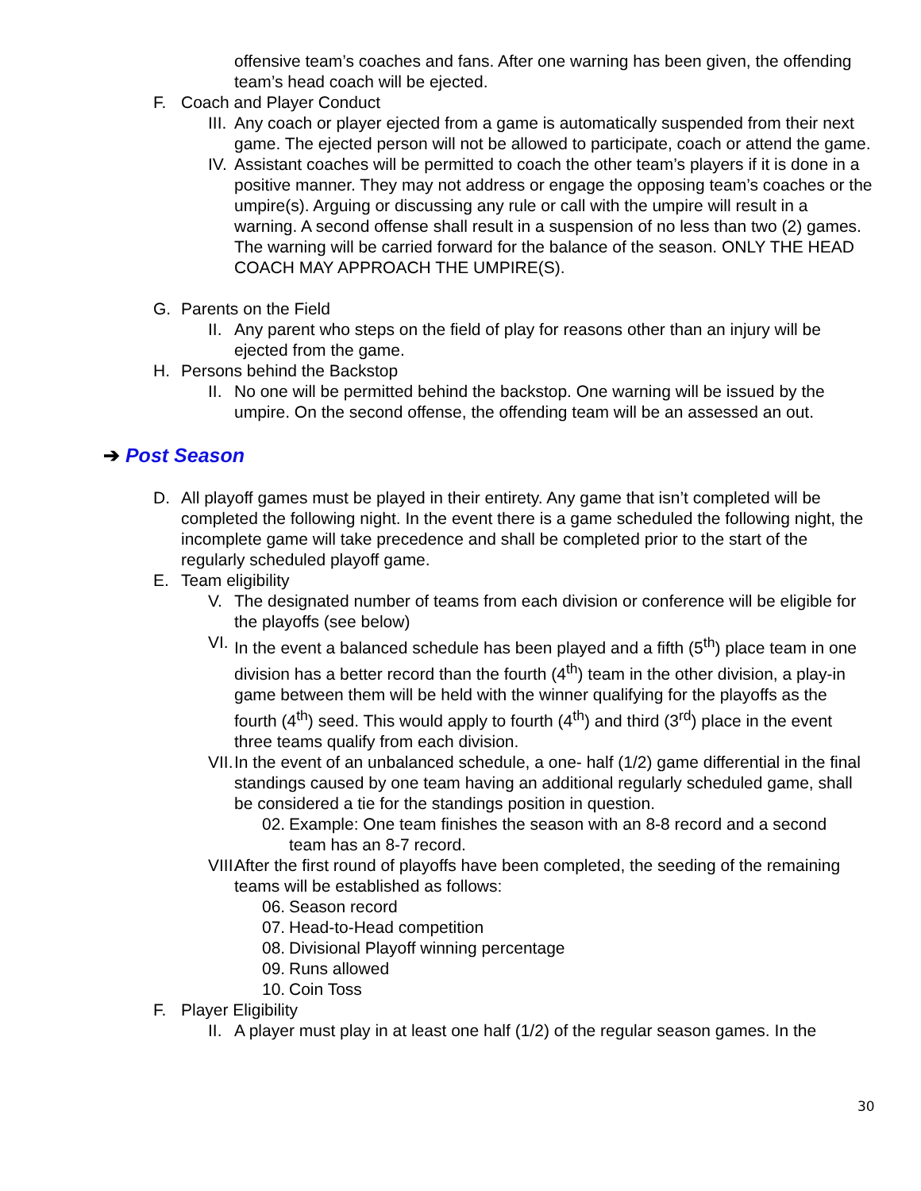offensive team’s coaches and fans. After one warning has been given, the offending team’s head coach will be ejected.
F. Coach and Player Conduct
III. Any coach or player ejected from a game is automatically suspended from their next game. The ejected person will not be allowed to participate, coach or attend the game.
IV. Assistant coaches will be permitted to coach the other team’s players if it is done in a positive manner. They may not address or engage the opposing team’s coaches or the umpire(s). Arguing or discussing any rule or call with the umpire will result in a warning. A second offense shall result in a suspension of no less than two (2) games. The warning will be carried forward for the balance of the season. ONLY THE HEAD COACH MAY APPROACH THE UMPIRE(S).
G. Parents on the Field
II. Any parent who steps on the field of play for reasons other than an injury will be ejected from the game.
H. Persons behind the Backstop
II. No one will be permitted behind the backstop. One warning will be issued by the umpire. On the second offense, the offending team will be an assessed an out.
➔ Post Season
D. All playoff games must be played in their entirety. Any game that isn’t completed will be completed the following night. In the event there is a game scheduled the following night, the incomplete game will take precedence and shall be completed prior to the start of the regularly scheduled playoff game.
E. Team eligibility
V. The designated number of teams from each division or conference will be eligible for the playoffs (see below)
VI. In the event a balanced schedule has been played and a fifth (5<sup>th</sup>) place team in one division has a better record than the fourth (4<sup>th</sup>) team in the other division, a play-in game between them will be held with the winner qualifying for the playoffs as the fourth (4<sup>th</sup>) seed. This would apply to fourth (4<sup>th</sup>) and third (3<sup>rd</sup>) place in the event three teams qualify from each division.
VII. In the event of an unbalanced schedule, a one- half (1/2) game differential in the final standings caused by one team having an additional regularly scheduled game, shall be considered a tie for the standings position in question.
02.
Example: One team finishes the season with an 8-8 record and a second team has an 8-7 record.
VIII. After the first round of playoffs have been completed, the seeding of the remaining teams will be established as follows:
06.
Season record
07.
Head-to-Head competition
08.
Divisional Playoff winning percentage
09.
Runs allowed
10.
Coin Toss
F. Player Eligibility
II. A player must play in at least one half (1/2) of the regular season games. In the
30